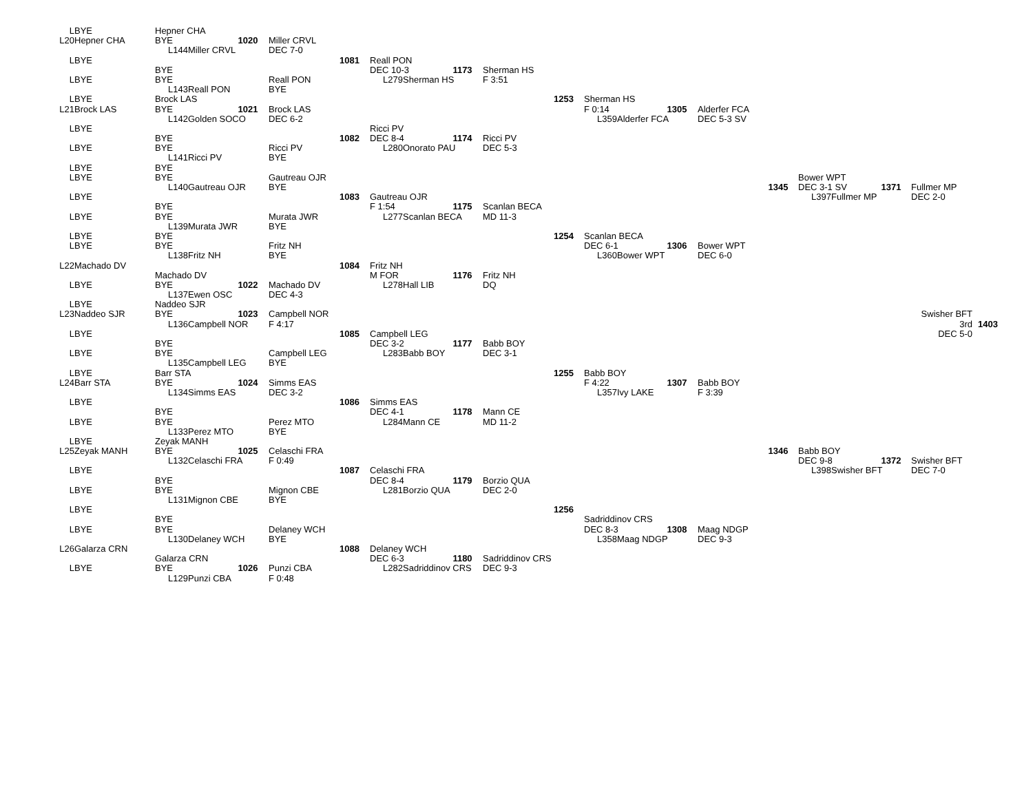L BYE
Hepner CHA
L20 Hepner CHA BYE 1020 Miller CRVL
L144 Miller CRVL DEC 7-0
L BYE 1081 Reall PON
BYE DEC 10-3 1173 Sherman HS
L BYE BYE Reall PON L279 Sherman HS F 3:51
L143 Reall PON BYE
L BYE
Brock LAS 1253 Sherman HS
L21 Brock LAS BYE 1021 Brock LAS F 0:14 1305 Alderfer FCA
L142 Golden SOCO DEC 6-2 L359 Alderfer FCA DEC 5-3 SV
L BYE Ricci PV
BYE 1082 DEC 8-4 1174 Ricci PV
L BYE BYE Ricci PV L280 Onorato PAU DEC 5-3
L141 Ricci PV BYE
L BYE
BYE
L BYE BYE Gautreau OJR Bower WPT
L140 Gautreau OJR BYE 1345 DEC 3-1 SV 1371 Fullmer MP
L BYE 1083 Gautreau OJR L397 Fullmer MP DEC 2-0
BYE F 1:54 1175 Scanlan BECA
L BYE BYE Murata JWR L277 Scanlan BECA MD 11-3
L139 Murata JWR BYE
L BYE
BYE 1254 Scanlan BECA
L BYE BYE Fritz NH DEC 6-1 1306 Bower WPT
L138 Fritz NH BYE L360 Bower WPT DEC 6-0
L22 Machado DV 1084 Fritz NH
Machado DV M FOR 1176 Fritz NH
L BYE BYE 1022 Machado DV L278 Hall LIB DQ
L137 Ewen OSC DEC 4-3
L BYE
Naddeo SJR
L23 Naddeo SJR BYE 1023 Campbell NOR Swisher BFT
L136 Campbell NOR F 4:17 3rd 1403
L BYE 1085 Campbell LEG DEC 5-0
BYE DEC 3-2 1177 Babb BOY
L BYE BYE Campbell LEG L283 Babb BOY DEC 3-1
L135 Campbell LEG BYE
L BYE
Barr STA 1255 Babb BOY
L24 Barr STA BYE 1024 Simms EAS F 4:22 1307 Babb BOY
L134 Simms EAS DEC 3-2 L357 Ivy LAKE F 3:39
L BYE 1086 Simms EAS
BYE DEC 4-1 1178 Mann CE
L BYE BYE Perez MTO L284 Mann CE MD 11-2
L133 Perez MTO BYE
L BYE
Zeyak MANH
L25 Zeyak MANH BYE 1025 Celaschi FRA 1346 Babb BOY
L132 Celaschi FRA F 0:49 DEC 9-8 1372 Swisher BFT
L BYE 1087 Celaschi FRA L398 Swisher BFT DEC 7-0
BYE DEC 8-4 1179 Borzio QUA
L BYE BYE Mignon CBE L281 Borzio QUA DEC 2-0
L131 Mignon CBE BYE
L BYE 1256
BYE Sadriddinov CRS
L BYE BYE Delaney WCH DEC 8-3 1308 Maag NDGP
L130 Delaney WCH BYE L358 Maag NDGP DEC 9-3
L26 Galarza CRN 1088 Delaney WCH
Galarza CRN DEC 6-3 1180 Sadriddinov CRS
L BYE BYE 1026 Punzi CBA L282 Sadriddinov CRS DEC 9-3
L129 Punzi CBA F 0:48